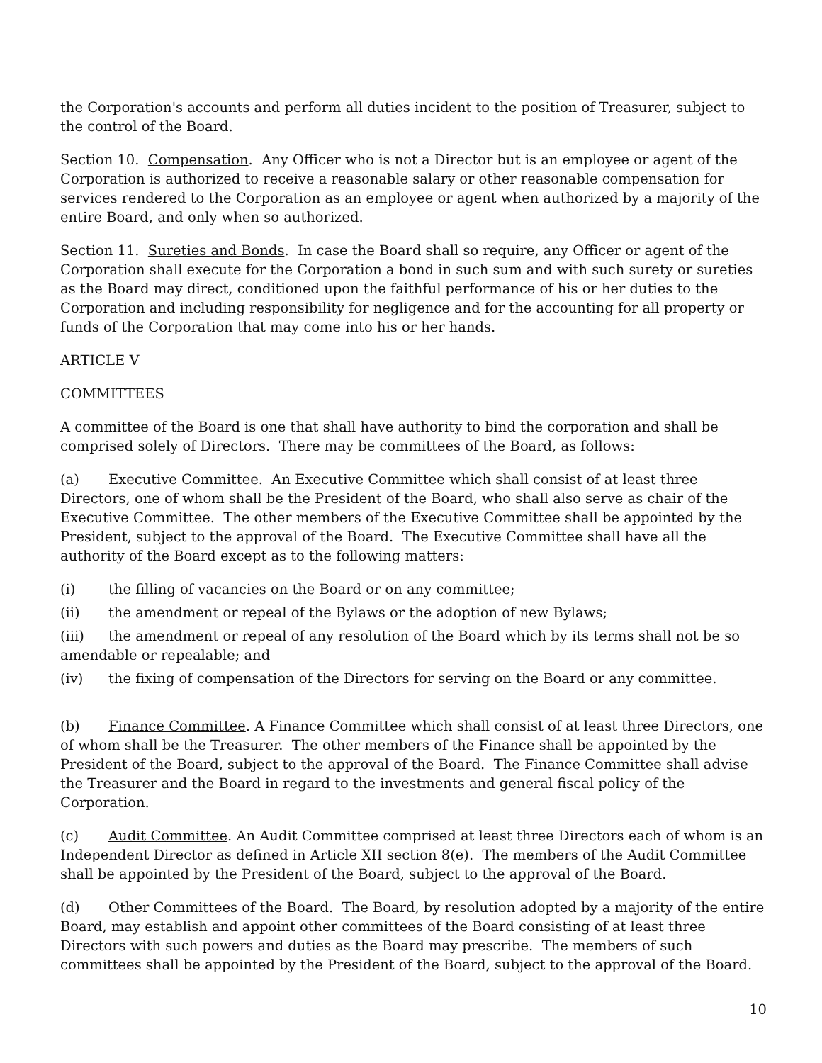the Corporation's accounts and perform all duties incident to the position of Treasurer, subject to the control of the Board.
Section 10. Compensation. Any Officer who is not a Director but is an employee or agent of the Corporation is authorized to receive a reasonable salary or other reasonable compensation for services rendered to the Corporation as an employee or agent when authorized by a majority of the entire Board, and only when so authorized.
Section 11. Sureties and Bonds. In case the Board shall so require, any Officer or agent of the Corporation shall execute for the Corporation a bond in such sum and with such surety or sureties as the Board may direct, conditioned upon the faithful performance of his or her duties to the Corporation and including responsibility for negligence and for the accounting for all property or funds of the Corporation that may come into his or her hands.
ARTICLE V
COMMITTEES
A committee of the Board is one that shall have authority to bind the corporation and shall be comprised solely of Directors. There may be committees of the Board, as follows:
(a) Executive Committee. An Executive Committee which shall consist of at least three Directors, one of whom shall be the President of the Board, who shall also serve as chair of the Executive Committee. The other members of the Executive Committee shall be appointed by the President, subject to the approval of the Board. The Executive Committee shall have all the authority of the Board except as to the following matters:
(i) the filling of vacancies on the Board or on any committee;
(ii) the amendment or repeal of the Bylaws or the adoption of new Bylaws;
(iii) the amendment or repeal of any resolution of the Board which by its terms shall not be so amendable or repealable; and
(iv) the fixing of compensation of the Directors for serving on the Board or any committee.
(b) Finance Committee. A Finance Committee which shall consist of at least three Directors, one of whom shall be the Treasurer. The other members of the Finance shall be appointed by the President of the Board, subject to the approval of the Board. The Finance Committee shall advise the Treasurer and the Board in regard to the investments and general fiscal policy of the Corporation.
(c) Audit Committee. An Audit Committee comprised at least three Directors each of whom is an Independent Director as defined in Article XII section 8(e). The members of the Audit Committee shall be appointed by the President of the Board, subject to the approval of the Board.
(d) Other Committees of the Board. The Board, by resolution adopted by a majority of the entire Board, may establish and appoint other committees of the Board consisting of at least three Directors with such powers and duties as the Board may prescribe. The members of such committees shall be appointed by the President of the Board, subject to the approval of the Board.
10